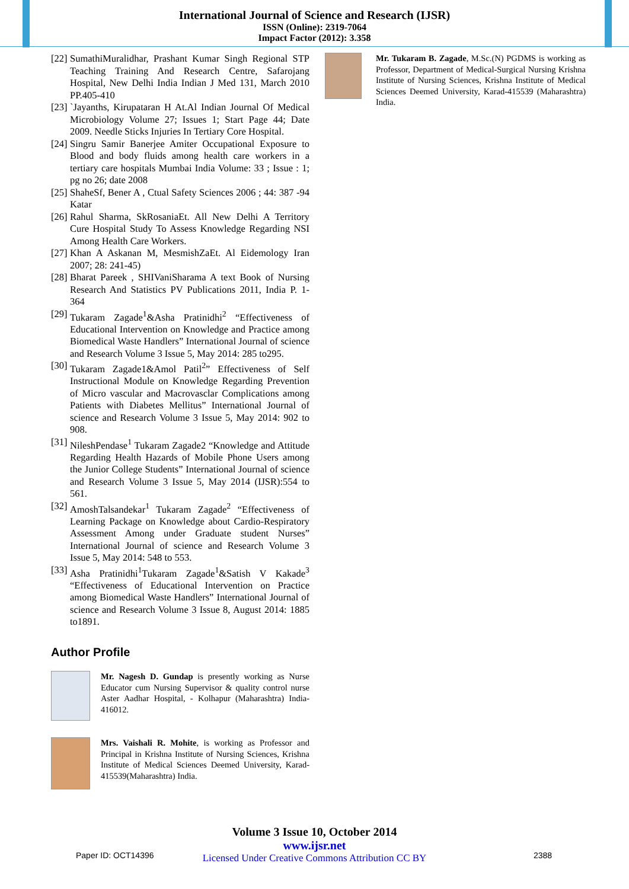International Journal of Science and Research (IJSR)
ISSN (Online): 2319-7064
Impact Factor (2012): 3.358
[22] SumathiMuralidhar, Prashant Kumar Singh Regional STP Teaching Training And Research Centre, Safarojang Hospital, New Delhi India Indian J Med 131, March 2010 PP.405-410
[23] `Jayanths, Kirupataran H At.Al Indian Journal Of Medical Microbiology Volume 27; Issues 1; Start Page 44; Date 2009. Needle Sticks Injuries In Tertiary Core Hospital.
[24] Singru Samir Banerjee Amiter Occupational Exposure to Blood and body fluids among health care workers in a tertiary care hospitals Mumbai India Volume: 33 ; Issue : 1; pg no 26; date 2008
[25] ShaheSf, Bener A , Ctual Safety Sciences 2006 ; 44: 387 -94 Katar
[26] Rahul Sharma, SkRosaniaEt. All New Delhi A Territory Cure Hospital Study To Assess Knowledge Regarding NSI Among Health Care Workers.
[27] Khan A Askanan M, MesmishZaEt. Al Eidemology Iran 2007; 28: 241-45)
[28] Bharat Pareek , SHIVaniSharama A text Book of Nursing Research And Statistics PV Publications 2011, India P. 1- 364
[29] Tukaram Zagade<sup>1</sup>&Asha Pratinidhi<sup>2</sup> “Effectiveness of Educational Intervention on Knowledge and Practice among Biomedical Waste Handlers” International Journal of science and Research Volume 3 Issue 5, May 2014: 285 to295.
[30] Tukaram Zagade1&Amol Patil<sup>2</sup>” Effectiveness of Self Instructional Module on Knowledge Regarding Prevention of Micro vascular and Macrovasclar Complications among Patients with Diabetes Mellitus” International Journal of science and Research Volume 3 Issue 5, May 2014: 902 to 908.
[31] NileshPendase<sup>1</sup> Tukaram Zagade2 “Knowledge and Attitude Regarding Health Hazards of Mobile Phone Users among the Junior College Students” International Journal of science and Research Volume 3 Issue 5, May 2014 (IJSR):554 to 561.
[32] AmoshTalsandekar<sup>1</sup> Tukaram Zagade<sup>2</sup> “Effectiveness of Learning Package on Knowledge about Cardio-Respiratory Assessment Among under Graduate student Nurses” International Journal of science and Research Volume 3 Issue 5, May 2014: 548 to 553.
[33] Asha Pratinidhi<sup>1</sup>Tukaram Zagade<sup>1</sup>&Satish V Kakade<sup>3</sup> “Effectiveness of Educational Intervention on Practice among Biomedical Waste Handlers” International Journal of science and Research Volume 3 Issue 8, August 2014: 1885 to1891.
Author Profile
Mr. Nagesh D. Gundap is presently working as Nurse Educator cum Nursing Supervisor & quality control nurse Aster Aadhar Hospital, - Kolhapur (Maharashtra) India-416012.
Mrs. Vaishali R. Mohite, is working as Professor and Principal in Krishna Institute of Nursing Sciences, Krishna Institute of Medical Sciences Deemed University, Karad-415539(Maharashtra) India.
Mr. Tukaram B. Zagade, M.Sc.(N) PGDMS is working as Professor, Department of Medical-Surgical Nursing Krishna Institute of Nursing Sciences, Krishna Institute of Medical Sciences Deemed University, Karad-415539 (Maharashtra) India.
Volume 3 Issue 10, October 2014
www.ijsr.net
Licensed Under Creative Commons Attribution CC BY
Paper ID: OCT14396 2388